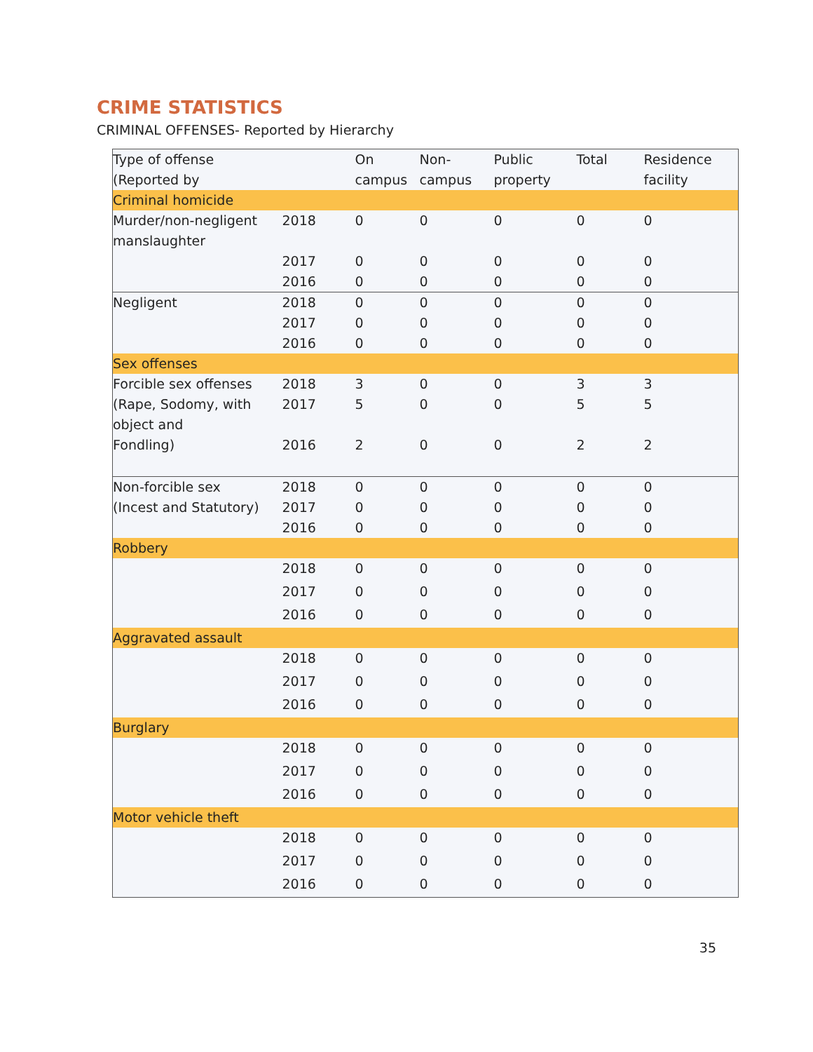CRIME STATISTICS
CRIMINAL OFFENSES- Reported by Hierarchy
| Type of offense (Reported by | | On campus | Non-campus | Public property | Total | Residence facility |
| --- | --- | --- | --- | --- | --- | --- |
| Criminal homicide | | | | | | |
| Murder/non-negligent manslaughter | 2018 | 0 | 0 | 0 | 0 | 0 |
| | 2017 | 0 | 0 | 0 | 0 | 0 |
| | 2016 | 0 | 0 | 0 | 0 | 0 |
| Negligent | 2018 | 0 | 0 | 0 | 0 | 0 |
| | 2017 | 0 | 0 | 0 | 0 | 0 |
| | 2016 | 0 | 0 | 0 | 0 | 0 |
| Sex offenses | | | | | | |
| Forcible sex offenses | 2018 | 3 | 0 | 0 | 3 | 3 |
| (Rape, Sodomy, with object and | 2017 | 5 | 0 | 0 | 5 | 5 |
| Fondling) | 2016 | 2 | 0 | 0 | 2 | 2 |
| Non-forcible sex | 2018 | 0 | 0 | 0 | 0 | 0 |
| (Incest and Statutory) | 2017 | 0 | 0 | 0 | 0 | 0 |
| | 2016 | 0 | 0 | 0 | 0 | 0 |
| Robbery | | | | | | |
| | 2018 | 0 | 0 | 0 | 0 | 0 |
| | 2017 | 0 | 0 | 0 | 0 | 0 |
| | 2016 | 0 | 0 | 0 | 0 | 0 |
| Aggravated assault | | | | | | |
| | 2018 | 0 | 0 | 0 | 0 | 0 |
| | 2017 | 0 | 0 | 0 | 0 | 0 |
| | 2016 | 0 | 0 | 0 | 0 | 0 |
| Burglary | | | | | | |
| | 2018 | 0 | 0 | 0 | 0 | 0 |
| | 2017 | 0 | 0 | 0 | 0 | 0 |
| | 2016 | 0 | 0 | 0 | 0 | 0 |
| Motor vehicle theft | | | | | | |
| | 2018 | 0 | 0 | 0 | 0 | 0 |
| | 2017 | 0 | 0 | 0 | 0 | 0 |
| | 2016 | 0 | 0 | 0 | 0 | 0 |
35